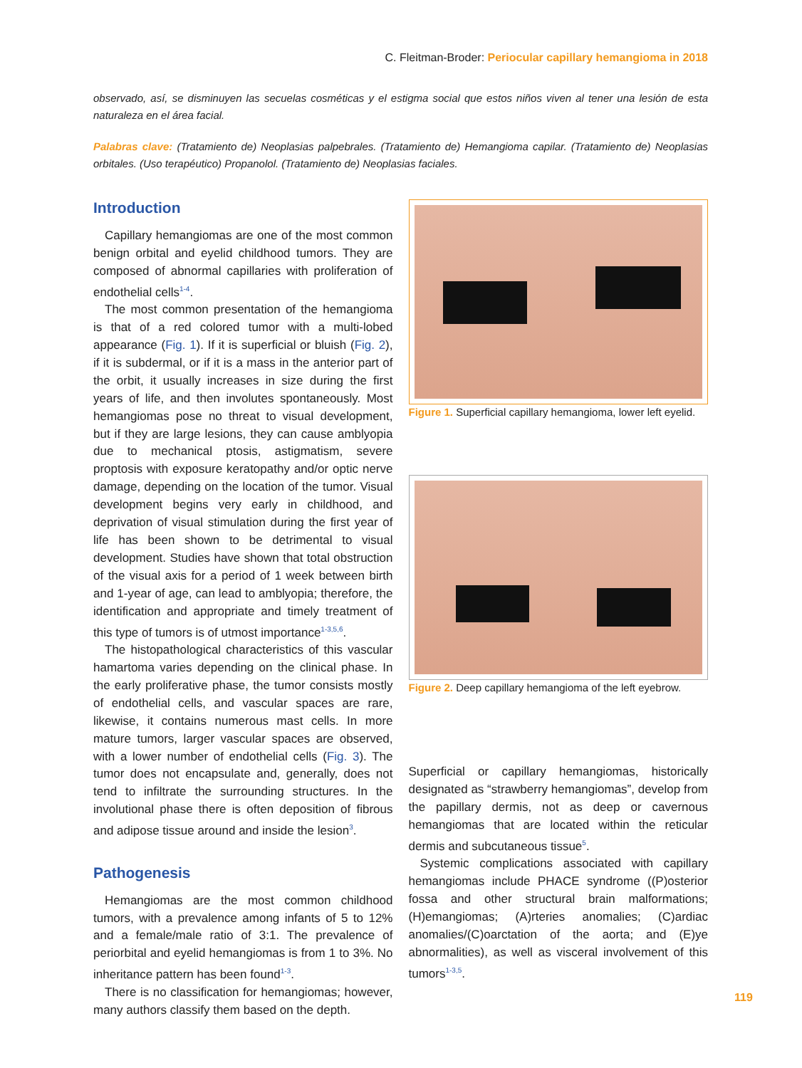C. Fleitman-Broder: Periocular capillary hemangioma in 2018
observado, así, se disminuyen las secuelas cosméticas y el estigma social que estos niños viven al tener una lesión de esta naturaleza en el área facial.
Palabras clave: (Tratamiento de) Neoplasias palpebrales. (Tratamiento de) Hemangioma capilar. (Tratamiento de) Neoplasias orbitales. (Uso terapéutico) Propanolol. (Tratamiento de) Neoplasias faciales.
Introduction
Capillary hemangiomas are one of the most common benign orbital and eyelid childhood tumors. They are composed of abnormal capillaries with proliferation of endothelial cells<sup>1-4</sup>.
The most common presentation of the hemangioma is that of a red colored tumor with a multi-lobed appearance (Fig. 1). If it is superficial or bluish (Fig. 2), if it is subdermal, or if it is a mass in the anterior part of the orbit, it usually increases in size during the first years of life, and then involutes spontaneously. Most hemangiomas pose no threat to visual development, but if they are large lesions, they can cause amblyopia due to mechanical ptosis, astigmatism, severe proptosis with exposure keratopathy and/or optic nerve damage, depending on the location of the tumor. Visual development begins very early in childhood, and deprivation of visual stimulation during the first year of life has been shown to be detrimental to visual development. Studies have shown that total obstruction of the visual axis for a period of 1 week between birth and 1-year of age, can lead to amblyopia; therefore, the identification and appropriate and timely treatment of this type of tumors is of utmost importance<sup>1-3,5,6</sup>.
The histopathological characteristics of this vascular hamartoma varies depending on the clinical phase. In the early proliferative phase, the tumor consists mostly of endothelial cells, and vascular spaces are rare, likewise, it contains numerous mast cells. In more mature tumors, larger vascular spaces are observed, with a lower number of endothelial cells (Fig. 3). The tumor does not encapsulate and, generally, does not tend to infiltrate the surrounding structures. In the involutional phase there is often deposition of fibrous and adipose tissue around and inside the lesion<sup>3</sup>.
Pathogenesis
Hemangiomas are the most common childhood tumors, with a prevalence among infants of 5 to 12% and a female/male ratio of 3:1. The prevalence of periorbital and eyelid hemangiomas is from 1 to 3%. No inheritance pattern has been found<sup>1-3</sup>.
There is no classification for hemangiomas; however, many authors classify them based on the depth.
Figure 1. Superficial capillary hemangioma, lower left eyelid.
Figure 2. Deep capillary hemangioma of the left eyebrow.
Superficial or capillary hemangiomas, historically designated as “strawberry hemangiomas”, develop from the papillary dermis, not as deep or cavernous hemangiomas that are located within the reticular dermis and subcutaneous tissue<sup>5</sup>.
Systemic complications associated with capillary hemangiomas include PHACE syndrome ((P)osterior fossa and other structural brain malformations; (H)emangiomas; (A)rteries anomalies; (C)ardiac anomalies/(C)oarctation of the aorta; and (E)ye abnormalities), as well as visceral involvement of this tumors<sup>1-3,5</sup>.
119